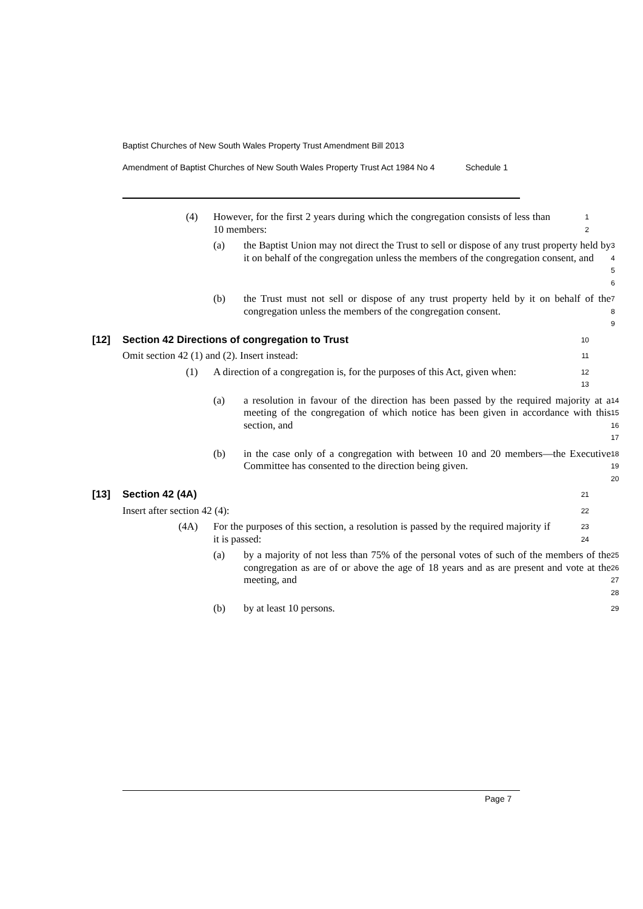Baptist Churches of New South Wales Property Trust Amendment Bill 2013
Amendment of Baptist Churches of New South Wales Property Trust Act 1984 No 4 Schedule 1
(4) However, for the first 2 years during which the congregation consists of less than 10 members:
1
2
(a) the Baptist Union may not direct the Trust to sell or dispose of any trust property held by it on behalf of the congregation unless the members of the congregation consent, and
3
4
5
6
(b) the Trust must not sell or dispose of any trust property held by it on behalf of the congregation unless the members of the congregation consent.
7
8
9
[12] Section 42 Directions of congregation to Trust
10
Omit section 42 (1) and (2). Insert instead:
11
(1) A direction of a congregation is, for the purposes of this Act, given when:
12
13
(a) a resolution in favour of the direction has been passed by the required majority at a meeting of the congregation of which notice has been given in accordance with this section, and
14
15
16
17
(b) in the case only of a congregation with between 10 and 20 members—the Executive Committee has consented to the direction being given.
18
19
20
[13] Section 42 (4A)
21
Insert after section 42 (4):
22
(4A) For the purposes of this section, a resolution is passed by the required majority if it is passed:
23
24
(a) by a majority of not less than 75% of the personal votes of such of the members of the congregation as are of or above the age of 18 years and as are present and vote at the meeting, and
25
26
27
28
(b) by at least 10 persons.
29
Page 7